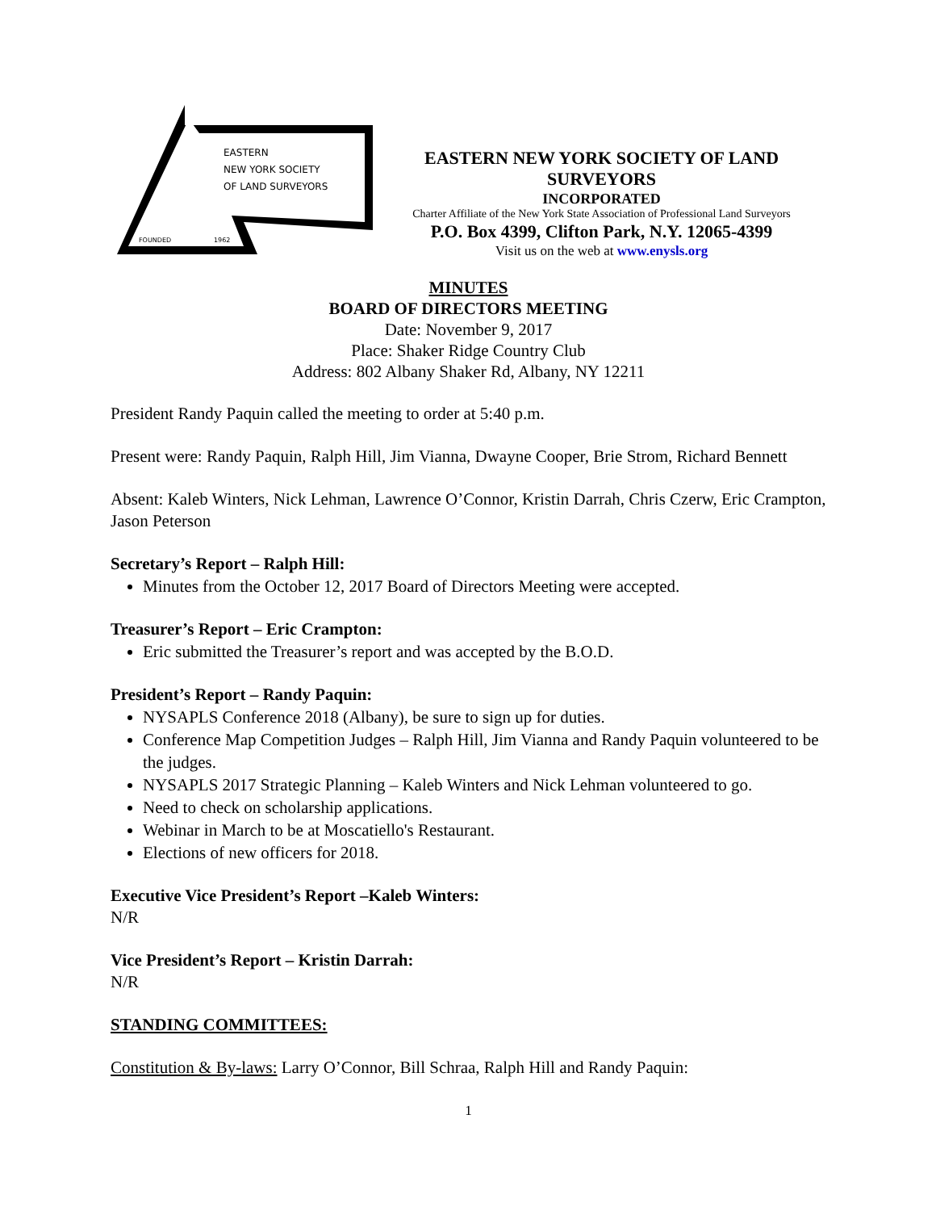EASTERN
NEW YORK SOCIETY
OF LAND SURVEYORS
FOUNDED
1962
EASTERN NEW YORK SOCIETY OF LAND SURVEYORS
INCORPORATED
Charter Affiliate of the New York State Association of Professional Land Surveyors
P.O. Box 4399, Clifton Park, N.Y. 12065-4399
Visit us on the web at www.enysls.org
MINUTES
BOARD OF DIRECTORS MEETING
Date: November 9, 2017
Place: Shaker Ridge Country Club
Address: 802 Albany Shaker Rd, Albany, NY 12211
President Randy Paquin called the meeting to order at 5:40 p.m.
Present were: Randy Paquin, Ralph Hill, Jim Vianna, Dwayne Cooper, Brie Strom, Richard Bennett
Absent: Kaleb Winters, Nick Lehman, Lawrence O’Connor, Kristin Darrah, Chris Czerw, Eric Crampton, Jason Peterson
Secretary’s Report – Ralph Hill:
Minutes from the October 12, 2017 Board of Directors Meeting were accepted.
Treasurer’s Report – Eric Crampton:
Eric submitted the Treasurer’s report and was accepted by the B.O.D.
President’s Report – Randy Paquin:
NYSAPLS Conference 2018 (Albany), be sure to sign up for duties.
Conference Map Competition Judges – Ralph Hill, Jim Vianna and Randy Paquin volunteered to be the judges.
NYSAPLS 2017 Strategic Planning – Kaleb Winters and Nick Lehman volunteered to go.
Need to check on scholarship applications.
Webinar in March to be at Moscatiello's Restaurant.
Elections of new officers for 2018.
Executive Vice President’s Report –Kaleb Winters:
N/R
Vice President’s Report – Kristin Darrah:
N/R
STANDING COMMITTEES:
Constitution & By-laws: Larry O’Connor, Bill Schraa, Ralph Hill and Randy Paquin:
1